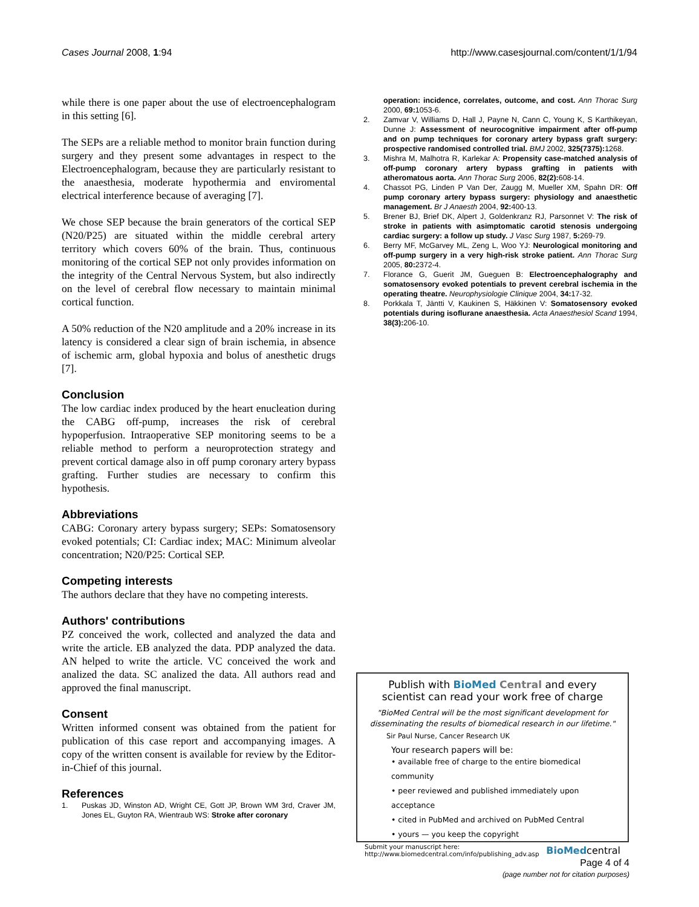Cases Journal 2008, 1:94 http://www.casesjournal.com/content/1/1/94
while there is one paper about the use of electroencephalogram in this setting [6].
The SEPs are a reliable method to monitor brain function during surgery and they present some advantages in respect to the Electroencephalogram, because they are particularly resistant to the anaesthesia, moderate hypothermia and enviromental electrical interference because of averaging [7].
We chose SEP because the brain generators of the cortical SEP (N20/P25) are situated within the middle cerebral artery territory which covers 60% of the brain. Thus, continuous monitoring of the cortical SEP not only provides information on the integrity of the Central Nervous System, but also indirectly on the level of cerebral flow necessary to maintain minimal cortical function.
A 50% reduction of the N20 amplitude and a 20% increase in its latency is considered a clear sign of brain ischemia, in absence of ischemic arm, global hypoxia and bolus of anesthetic drugs [7].
Conclusion
The low cardiac index produced by the heart enucleation during the CABG off-pump, increases the risk of cerebral hypoperfusion. Intraoperative SEP monitoring seems to be a reliable method to perform a neuroprotection strategy and prevent cortical damage also in off pump coronary artery bypass grafting. Further studies are necessary to confirm this hypothesis.
Abbreviations
CABG: Coronary artery bypass surgery; SEPs: Somatosensory evoked potentials; CI: Cardiac index; MAC: Minimum alveolar concentration; N20/P25: Cortical SEP.
Competing interests
The authors declare that they have no competing interests.
Authors' contributions
PZ conceived the work, collected and analyzed the data and write the article. EB analyzed the data. PDP analyzed the data. AN helped to write the article. VC conceived the work and analized the data. SC analized the data. All authors read and approved the final manuscript.
Consent
Written informed consent was obtained from the patient for publication of this case report and accompanying images. A copy of the written consent is available for review by the Editor-in-Chief of this journal.
References
1. Puskas JD, Winston AD, Wright CE, Gott JP, Brown WM 3rd, Craver JM, Jones EL, Guyton RA, Wientraub WS: Stroke after coronary
operation: incidence, correlates, outcome, and cost. Ann Thorac Surg 2000, 69: 1053-6.
2. Zamvar V, Williams D, Hall J, Payne N, Cann C, Young K, S Karthikeyan, Dunne J: Assessment of neurocognitive impairment after off-pump and on pump techniques for coronary artery bypass graft surgery: prospective randomised controlled trial. BMJ 2002, 325(7375): 1268.
3. Mishra M, Malhotra R, Karlekar A: Propensity case-matched analysis of off-pump coronary artery bypass grafting in patients with atheromatous aorta. Ann Thorac Surg 2006, 82(2): 608-14.
4. Chassot PG, Linden P Van Der, Zaugg M, Mueller XM, Spahn DR: Off pump coronary artery bypass surgery: physiology and anaesthetic management. Br J Anaesth 2004, 92: 400-13.
5. Brener BJ, Brief DK, Alpert J, Goldenkranz RJ, Parsonnet V: The risk of stroke in patients with asimptomatic carotid stenosis undergoing cardiac surgery: a follow up study. J Vasc Surg 1987, 5: 269-79.
6. Berry MF, McGarvey ML, Zeng L, Woo YJ: Neurological monitoring and off-pump surgery in a very high-risk stroke patient. Ann Thorac Surg 2005, 80: 2372-4.
7. Florance G, Guerit JM, Gueguen B: Electroencephalography and somatosensory evoked potentials to prevent cerebral ischemia in the operating theatre. Neurophysiologie Clinique 2004, 34: 17-32.
8. Porkkala T, Jäntti V, Kaukinen S, Häkkinen V: Somatosensory evoked potentials during isoflurane anaesthesia. Acta Anaesthesiol Scand 1994, 38(3): 206-10.
Publish with BioMed Central and every
scientist can read your work free of charge
"BioMed Central will be the most significant development for disseminating the results of biomedical research in our lifetime."
Sir Paul Nurse, Cancer Research UK
Your research papers will be:
• available free of charge to the entire biomedical community
• peer reviewed and published immediately upon acceptance
• cited in PubMed and archived on PubMed Central
• yours — you keep the copyright
Submit your manuscript here:
http://www.biomedcentral.com/info/publishing_adv.asp
BioMedcentral
Page 4 of 4
(page number not for citation purposes)